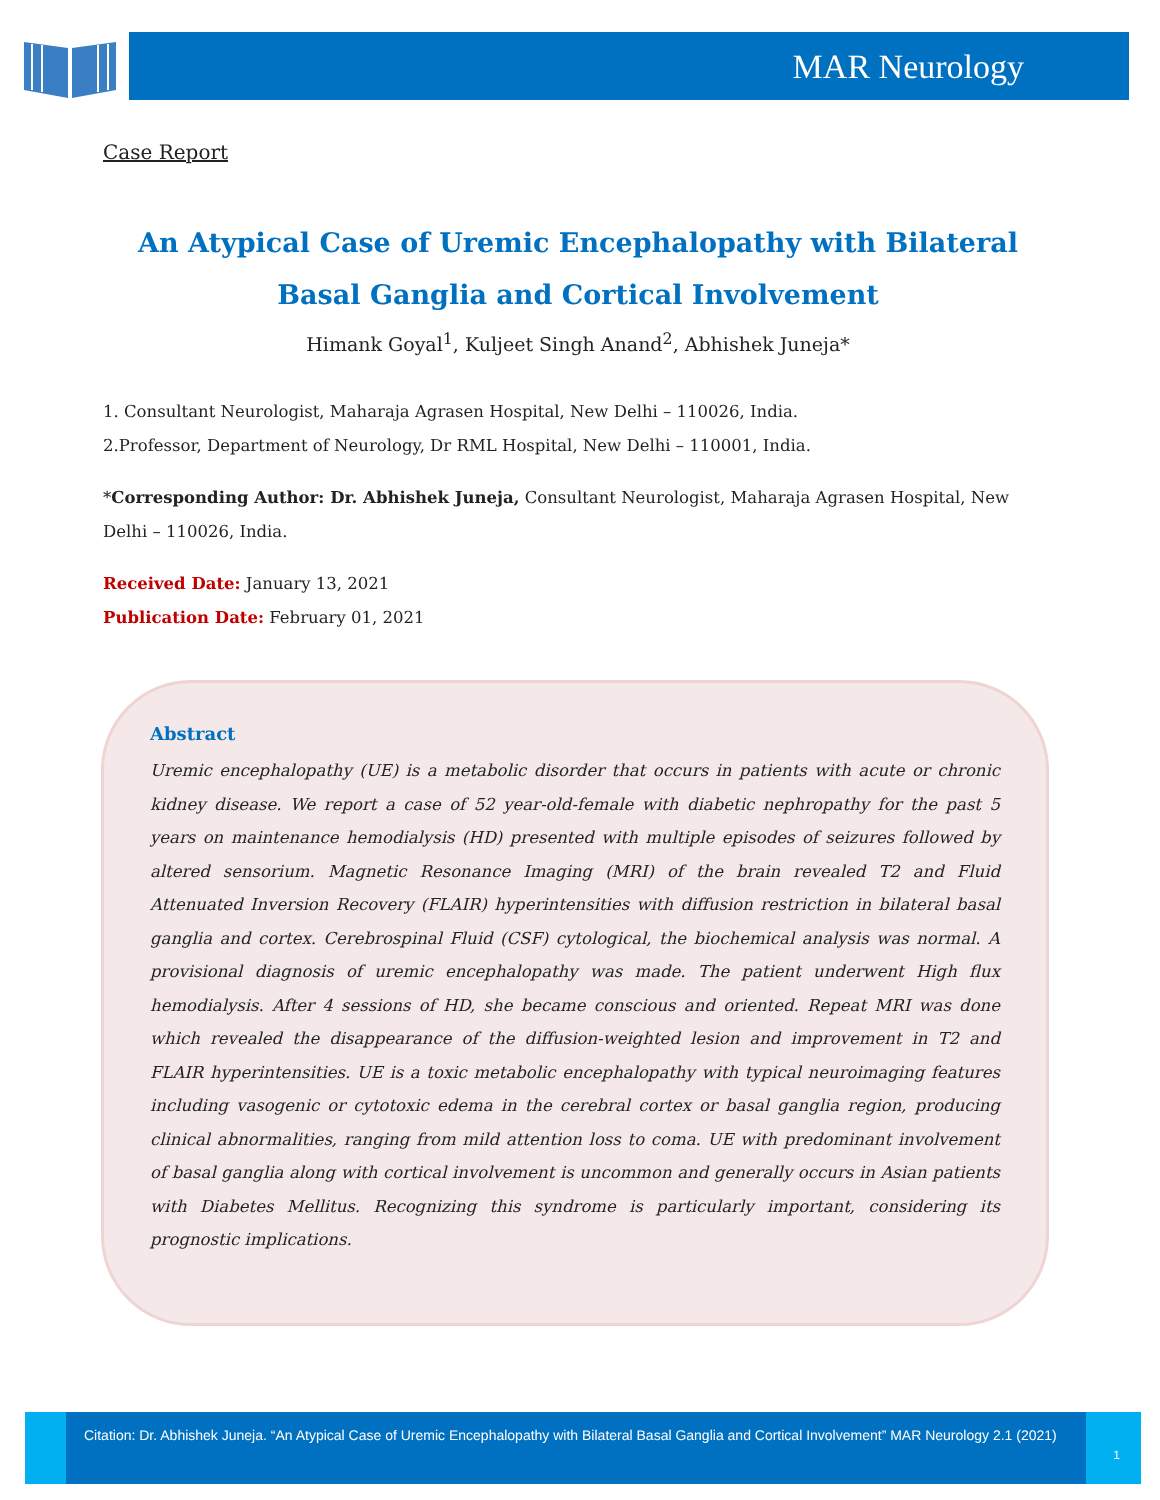MAR Neurology
Case Report
An Atypical Case of Uremic Encephalopathy with Bilateral Basal Ganglia and Cortical Involvement
Himank Goyal<sup>1</sup>, Kuljeet Singh Anand<sup>2</sup>, Abhishek Juneja*
1. Consultant Neurologist, Maharaja Agrasen Hospital, New Delhi – 110026, India.
2.Professor, Department of Neurology, Dr RML Hospital, New Delhi – 110001, India.
*Corresponding Author: Dr. Abhishek Juneja, Consultant Neurologist, Maharaja Agrasen Hospital, New Delhi – 110026, India.
Received Date: January 13, 2021
Publication Date: February 01, 2021
Abstract
Uremic encephalopathy (UE) is a metabolic disorder that occurs in patients with acute or chronic kidney disease. We report a case of 52 year-old-female with diabetic nephropathy for the past 5 years on maintenance hemodialysis (HD) presented with multiple episodes of seizures followed by altered sensorium. Magnetic Resonance Imaging (MRI) of the brain revealed T2 and Fluid Attenuated Inversion Recovery (FLAIR) hyperintensities with diffusion restriction in bilateral basal ganglia and cortex. Cerebrospinal Fluid (CSF) cytological, the biochemical analysis was normal. A provisional diagnosis of uremic encephalopathy was made. The patient underwent High flux hemodialysis. After 4 sessions of HD, she became conscious and oriented. Repeat MRI was done which revealed the disappearance of the diffusion-weighted lesion and improvement in T2 and FLAIR hyperintensities. UE is a toxic metabolic encephalopathy with typical neuroimaging features including vasogenic or cytotoxic edema in the cerebral cortex or basal ganglia region, producing clinical abnormalities, ranging from mild attention loss to coma. UE with predominant involvement of basal ganglia along with cortical involvement is uncommon and generally occurs in Asian patients with Diabetes Mellitus. Recognizing this syndrome is particularly important, considering its prognostic implications.
Citation: Dr. Abhishek Juneja. “An Atypical Case of Uremic Encephalopathy with Bilateral Basal Ganglia and Cortical Involvement” MAR Neurology 2.1 (2021)
1